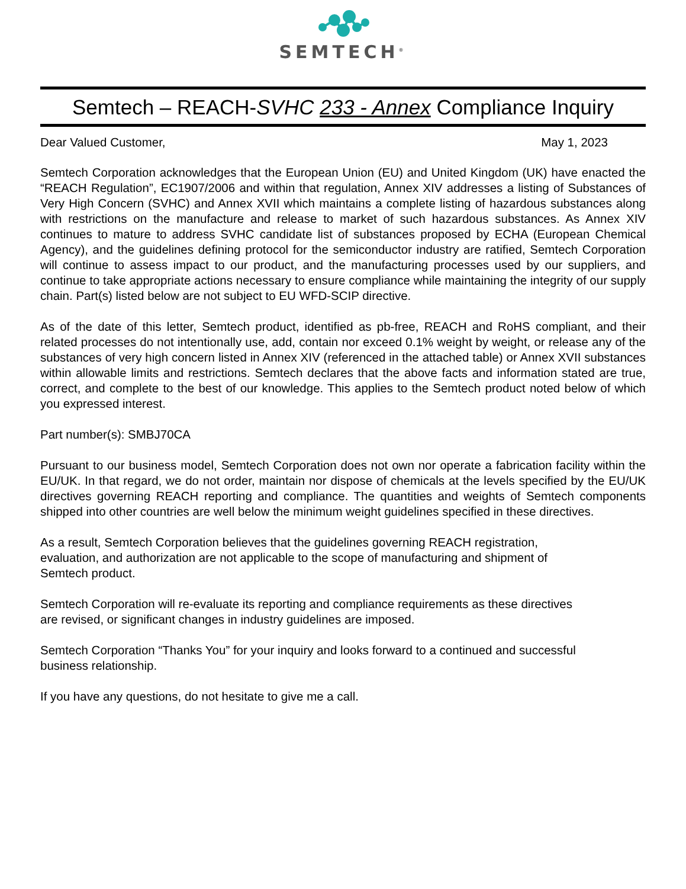SEMTECH<sup>®</sup>
Semtech – REACH-SVHC 233 - Annex Compliance Inquiry
Dear Valued Customer, May 1, 2023
Semtech Corporation acknowledges that the European Union (EU) and United Kingdom (UK) have enacted the “REACH Regulation”, EC1907/2006 and within that regulation, Annex XIV addresses a listing of Substances of Very High Concern (SVHC) and Annex XVII which maintains a complete listing of hazardous substances along with restrictions on the manufacture and release to market of such hazardous substances. As Annex XIV continues to mature to address SVHC candidate list of substances proposed by ECHA (European Chemical Agency), and the guidelines defining protocol for the semiconductor industry are ratified, Semtech Corporation will continue to assess impact to our product, and the manufacturing processes used by our suppliers, and continue to take appropriate actions necessary to ensure compliance while maintaining the integrity of our supply chain. Part(s) listed below are not subject to EU WFD-SCIP directive.
As of the date of this letter, Semtech product, identified as pb-free, REACH and RoHS compliant, and their related processes do not intentionally use, add, contain nor exceed 0.1% weight by weight, or release any of the substances of very high concern listed in Annex XIV (referenced in the attached table) or Annex XVII substances within allowable limits and restrictions. Semtech declares that the above facts and information stated are true, correct, and complete to the best of our knowledge. This applies to the Semtech product noted below of which you expressed interest.
Part number(s): SMBJ70CA
Pursuant to our business model, Semtech Corporation does not own nor operate a fabrication facility within the EU/UK. In that regard, we do not order, maintain nor dispose of chemicals at the levels specified by the EU/UK directives governing REACH reporting and compliance. The quantities and weights of Semtech components shipped into other countries are well below the minimum weight guidelines specified in these directives.
As a result, Semtech Corporation believes that the guidelines governing REACH registration,
evaluation, and authorization are not applicable to the scope of manufacturing and shipment of
Semtech product.
Semtech Corporation will re-evaluate its reporting and compliance requirements as these directives
are revised, or significant changes in industry guidelines are imposed.
Semtech Corporation “Thanks You” for your inquiry and looks forward to a continued and successful
business relationship.
If you have any questions, do not hesitate to give me a call.